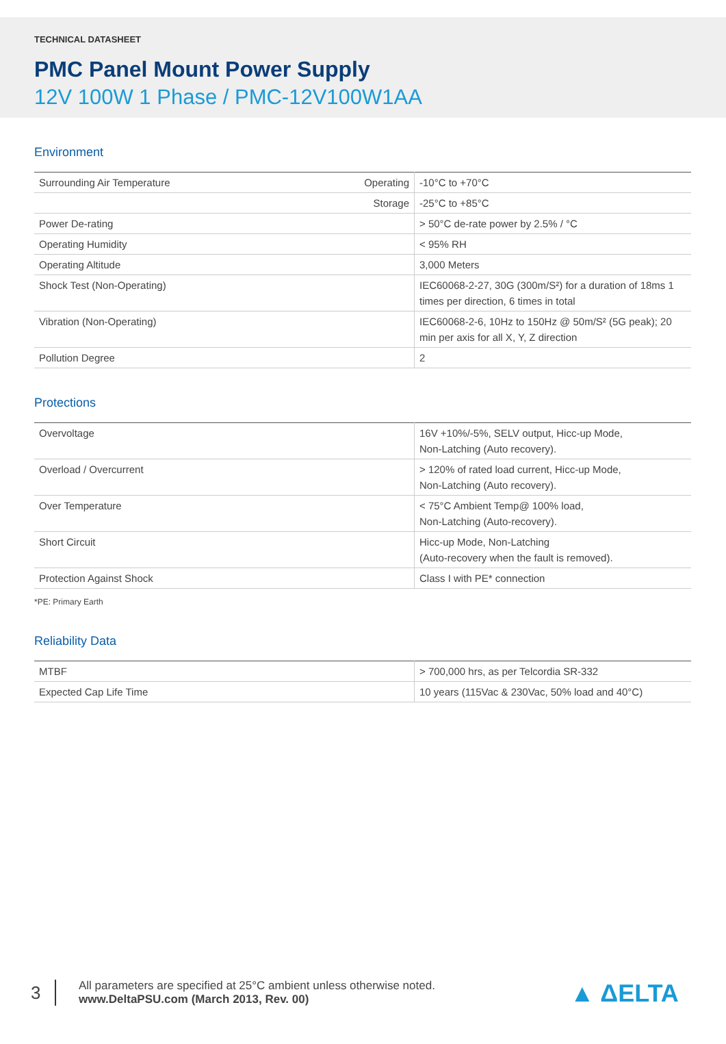TECHNICAL DATASHEET
PMC Panel Mount Power Supply
12V 100W 1 Phase / PMC-12V100W1AA
Environment
| Surrounding Air Temperature | Operating | -10°C to +70°C |
| | Storage | -25°C to +85°C |
| Power De-rating | | > 50°C de-rate power by 2.5% / °C |
| Operating Humidity | | < 95% RH |
| Operating Altitude | | 3,000 Meters |
| Shock Test (Non-Operating) | | IEC60068-2-27, 30G (300m/S²) for a duration of 18ms 1 times per direction, 6 times in total |
| Vibration (Non-Operating) | | IEC60068-2-6, 10Hz to 150Hz @ 50m/S² (5G peak); 20 min per axis for all X, Y, Z direction |
| Pollution Degree | | 2 |
Protections
| Overvoltage | 16V +10%/-5%, SELV output, Hicc-up Mode, Non-Latching (Auto recovery). |
| Overload / Overcurrent | > 120% of rated load current, Hicc-up Mode, Non-Latching (Auto recovery). |
| Over Temperature | < 75°C Ambient Temp@ 100% load, Non-Latching (Auto-recovery). |
| Short Circuit | Hicc-up Mode, Non-Latching (Auto-recovery when the fault is removed). |
| Protection Against Shock | Class I with PE* connection |
*PE: Primary Earth
Reliability Data
| MTBF | > 700,000 hrs, as per Telcordia SR-332 |
| Expected Cap Life Time | 10 years (115Vac & 230Vac, 50% load and 40°C) |
3
All parameters are specified at 25°C ambient unless otherwise noted.
www.DeltaPSU.com (March 2013, Rev. 00)
▲ ΔELTA